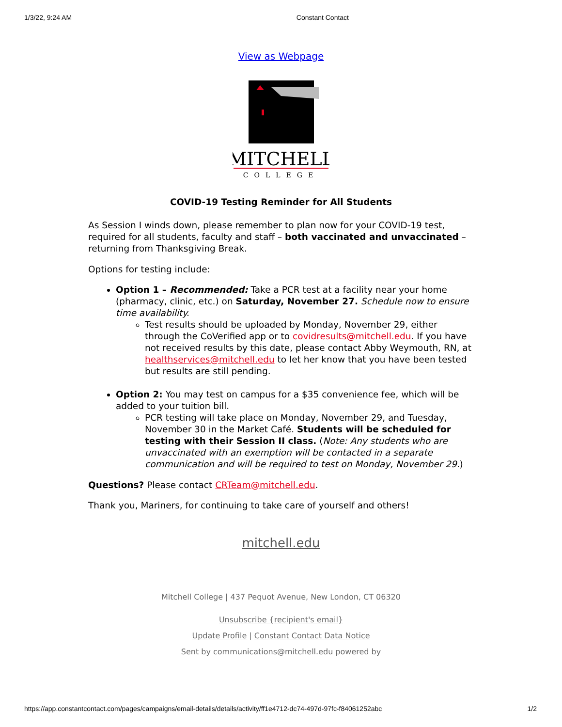1/3/22, 9:24 AM Constant Contact
View as Webpage
MITCHELL
COLLEGE
COVID-19 Testing Reminder for All Students
As Session I winds down, please remember to plan now for your COVID-19 test, required for all students, faculty and staff – both vaccinated and unvaccinated – returning from Thanksgiving Break.
Options for testing include:
Option 1 – Recommended: Take a PCR test at a facility near your home (pharmacy, clinic, etc.) on Saturday, November 27. Schedule now to ensure time availability.
Test results should be uploaded by Monday, November 29, either through the CoVerified app or to covidresults@mitchell.edu. If you have not received results by this date, please contact Abby Weymouth, RN, at healthservices@mitchell.edu to let her know that you have been tested but results are still pending.
Option 2: You may test on campus for a $35 convenience fee, which will be added to your tuition bill.
PCR testing will take place on Monday, November 29, and Tuesday, November 30 in the Market Café. Students will be scheduled for testing with their Session II class. (Note: Any students who are unvaccinated with an exemption will be contacted in a separate communication and will be required to test on Monday, November 29.)
Questions? Please contact CRTeam@mitchell.edu.
Thank you, Mariners, for continuing to take care of yourself and others!
mitchell.edu
Mitchell College | 437 Pequot Avenue, New London, CT 06320
Unsubscribe {recipient's email}
Update Profile | Constant Contact Data Notice
Sent by communications@mitchell.edu powered by
https://app.constantcontact.com/pages/campaigns/email-details/details/activity/ff1e4712-dc74-497d-97fc-f84061252abc 1/2